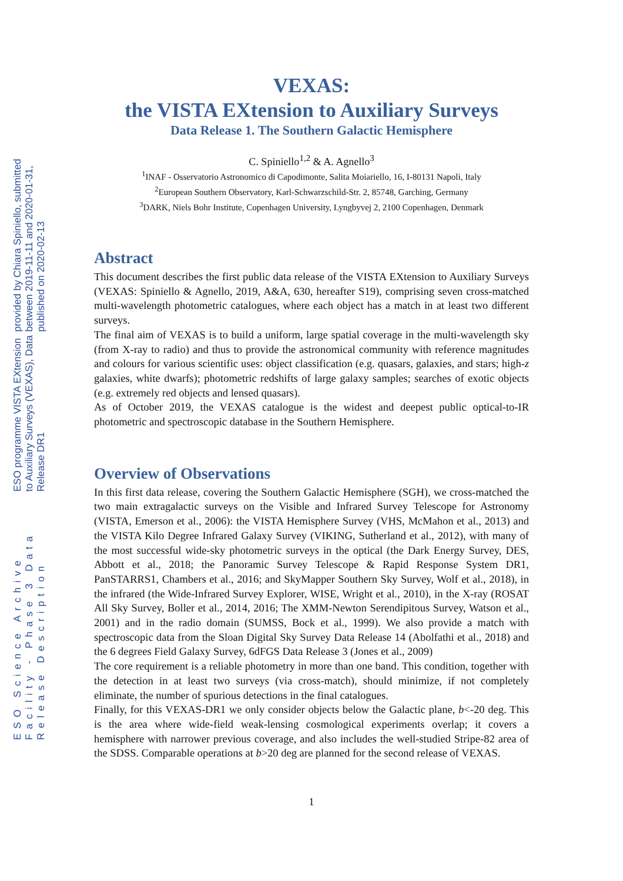ESO Science Archive Facility - Phase 3 Data Release Description
ESO programme VISTA EXtension to Auxiliary Surveys (VEXAS), Data Release DR1
provided by Chiara Spiniello, submitted between 2019-11-11 and 2020-01-31, published on 2020-02-13
VEXAS:
the VISTA EXtension to Auxiliary Surveys
Data Release 1. The Southern Galactic Hemisphere
C. Spiniello<sup>1,2</sup> & A. Agnello<sup>3</sup>
<sup>1</sup> INAF - Osservatorio Astronomico di Capodimonte, Salita Moiariello, 16, I-80131 Napoli, Italy
<sup>2</sup> European Southern Observatory, Karl-Schwarzschild-Str. 2, 85748, Garching, Germany
<sup>3</sup> DARK, Niels Bohr Institute, Copenhagen University, Lyngbyvej 2, 2100 Copenhagen, Denmark
Abstract
This document describes the first public data release of the VISTA EXtension to Auxiliary Surveys (VEXAS: Spiniello & Agnello, 2019, A&A, 630, hereafter S19), comprising seven cross-matched multi-wavelength photometric catalogues, where each object has a match in at least two different surveys.
The final aim of VEXAS is to build a uniform, large spatial coverage in the multi-wavelength sky (from X-ray to radio) and thus to provide the astronomical community with reference magnitudes and colours for various scientific uses: object classification (e.g. quasars, galaxies, and stars; high-z galaxies, white dwarfs); photometric redshifts of large galaxy samples; searches of exotic objects (e.g. extremely red objects and lensed quasars).
As of October 2019, the VEXAS catalogue is the widest and deepest public optical-to-IR photometric and spectroscopic database in the Southern Hemisphere.
Overview of Observations
In this first data release, covering the Southern Galactic Hemisphere (SGH), we cross-matched the two main extragalactic surveys on the Visible and Infrared Survey Telescope for Astronomy (VISTA, Emerson et al., 2006): the VISTA Hemisphere Survey (VHS, McMahon et al., 2013) and the VISTA Kilo Degree Infrared Galaxy Survey (VIKING, Sutherland et al., 2012), with many of the most successful wide-sky photometric surveys in the optical (the Dark Energy Survey, DES, Abbott et al., 2018; the Panoramic Survey Telescope & Rapid Response System DR1, PanSTARRS1, Chambers et al., 2016; and SkyMapper Southern Sky Survey, Wolf et al., 2018), in the infrared (the Wide-Infrared Survey Explorer, WISE, Wright et al., 2010), in the X-ray (ROSAT All Sky Survey, Boller et al., 2014, 2016; The XMM-Newton Serendipitous Survey, Watson et al., 2001) and in the radio domain (SUMSS, Bock et al., 1999). We also provide a match with spectroscopic data from the Sloan Digital Sky Survey Data Release 14 (Abolfathi et al., 2018) and the 6 degrees Field Galaxy Survey, 6dFGS Data Release 3 (Jones et al., 2009)
The core requirement is a reliable photometry in more than one band. This condition, together with the detection in at least two surveys (via cross-match), should minimize, if not completely eliminate, the number of spurious detections in the final catalogues.
Finally, for this VEXAS-DR1 we only consider objects below the Galactic plane, b<-20 deg. This is the area where wide-field weak-lensing cosmological experiments overlap; it covers a hemisphere with narrower previous coverage, and also includes the well-studied Stripe-82 area of the SDSS. Comparable operations at b>20 deg are planned for the second release of VEXAS.
1